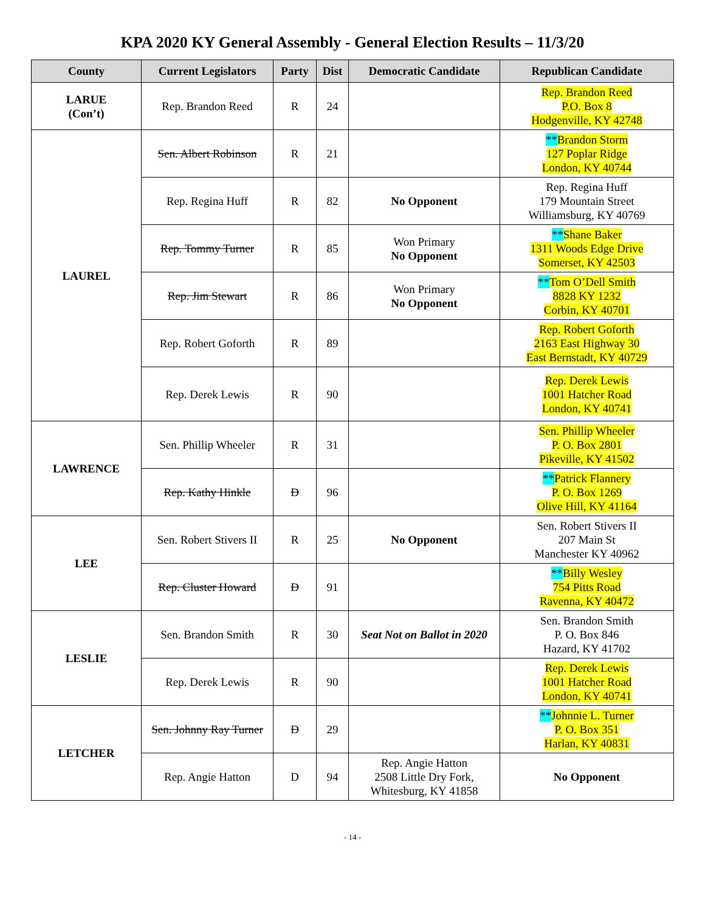KPA 2020 KY General Assembly - General Election Results – 11/3/20
| County | Current Legislators | Party | Dist | Democratic Candidate | Republican Candidate |
| --- | --- | --- | --- | --- | --- |
| LARUE (Con’t) | Rep. Brandon Reed | R | 24 | | Rep. Brandon Reed P.O. Box 8 Hodgenville, KY 42748 |
| LAUREL | Sen. Albert Robinson | R | 21 | | ** Brandon Storm 127 Poplar Ridge London, KY 40744 |
| | Rep. Regina Huff | R | 82 | No Opponent | Rep. Regina Huff 179 Mountain Street Williamsburg, KY 40769 |
| | Rep. Tommy Turner | R | 85 | Won Primary No Opponent | ** Shane Baker 1311 Woods Edge Drive Somerset, KY 42503 |
| | Rep. Jim Stewart | R | 86 | Won Primary No Opponent | ** Tom O’Dell Smith 8828 KY 1232 Corbin, KY 40701 |
| | Rep. Robert Goforth | R | 89 | | Rep. Robert Goforth 2163 East Highway 30 East Bernstadt, KY 40729 |
| | Rep. Derek Lewis | R | 90 | | Rep. Derek Lewis 1001 Hatcher Road London, KY 40741 |
| LAWRENCE | Sen. Phillip Wheeler | R | 31 | | Sen. Phillip Wheeler P. O. Box 2801 Pikeville, KY 41502 |
| | Rep. Kathy Hinkle | D | 96 | | ** Patrick Flannery P. O. Box 1269 Olive Hill, KY 41164 |
| LEE | Sen. Robert Stivers II | R | 25 | No Opponent | Sen. Robert Stivers II 207 Main St Manchester KY 40962 |
| | Rep. Cluster Howard | D | 91 | | ** Billy Wesley 754 Pitts Road Ravenna, KY 40472 |
| LESLIE | Sen. Brandon Smith | R | 30 | Seat Not on Ballot in 2020 | Sen. Brandon Smith P. O. Box 846 Hazard, KY 41702 |
| | Rep. Derek Lewis | R | 90 | | Rep. Derek Lewis 1001 Hatcher Road London, KY 40741 |
| LETCHER | Sen. Johnny Ray Turner | D | 29 | | ** Johnnie L. Turner P. O. Box 351 Harlan, KY 40831 |
| | Rep. Angie Hatton | D | 94 | Rep. Angie Hatton 2508 Little Dry Fork, Whitesburg, KY 41858 | No Opponent |
- 14 -